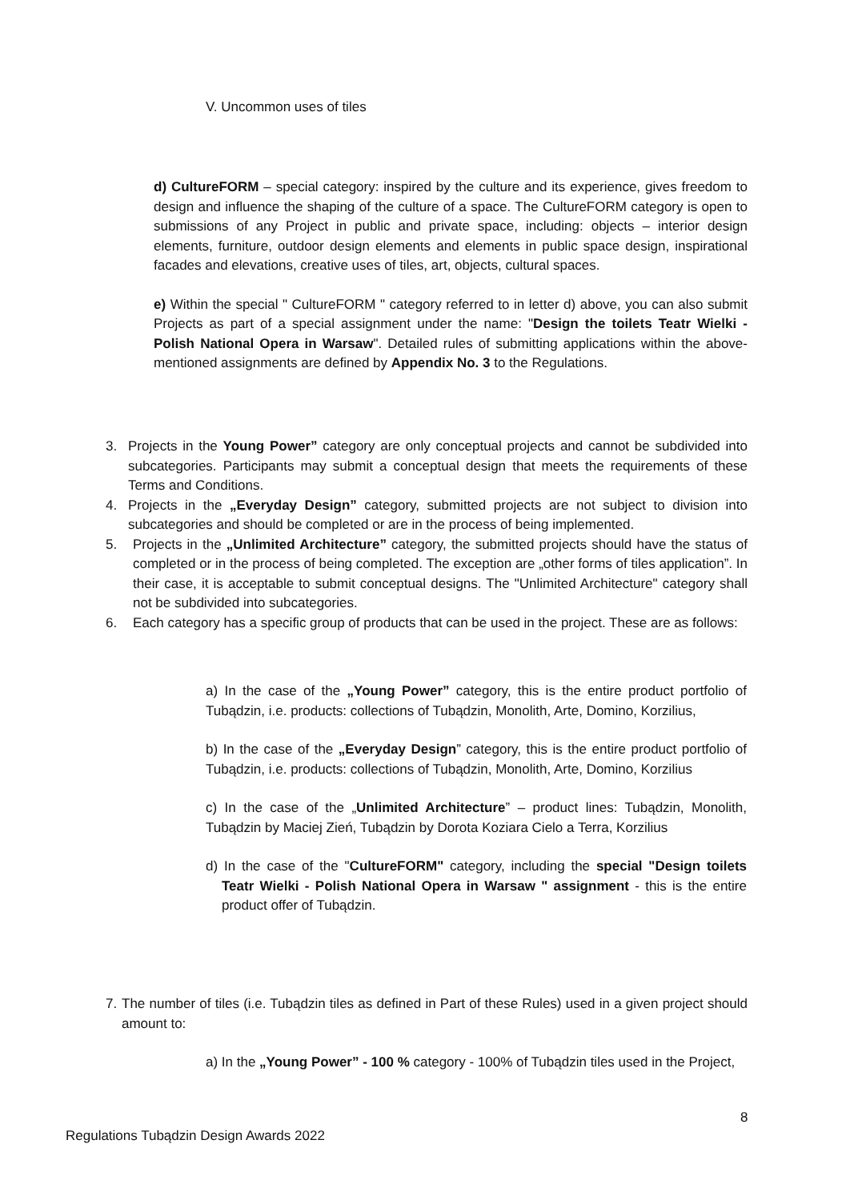V. Uncommon uses of tiles
d) CultureFORM – special category: inspired by the culture and its experience, gives freedom to design and influence the shaping of the culture of a space. The CultureFORM category is open to submissions of any Project in public and private space, including: objects – interior design elements, furniture, outdoor design elements and elements in public space design, inspirational facades and elevations, creative uses of tiles, art, objects, cultural spaces.
e) Within the special " CultureFORM " category referred to in letter d) above, you can also submit Projects as part of a special assignment under the name: "Design the toilets Teatr Wielki - Polish National Opera in Warsaw". Detailed rules of submitting applications within the above-mentioned assignments are defined by Appendix No. 3 to the Regulations.
3. Projects in the Young Power” category are only conceptual projects and cannot be subdivided into subcategories. Participants may submit a conceptual design that meets the requirements of these Terms and Conditions.
4. Projects in the „Everyday Design” category, submitted projects are not subject to division into subcategories and should be completed or are in the process of being implemented.
5. Projects in the „Unlimited Architecture” category, the submitted projects should have the status of completed or in the process of being completed. The exception are „other forms of tiles application”. In their case, it is acceptable to submit conceptual designs. The "Unlimited Architecture" category shall not be subdivided into subcategories.
6. Each category has a specific group of products that can be used in the project. These are as follows:
a) In the case of the „Young Power” category, this is the entire product portfolio of Tubądzin, i.e. products: collections of Tubądzin, Monolith, Arte, Domino, Korzilius,
b) In the case of the „Everyday Design” category, this is the entire product portfolio of Tubądzin, i.e. products: collections of Tubądzin, Monolith, Arte, Domino, Korzilius
c) In the case of the „Unlimited Architecture” – product lines: Tubądzin, Monolith, Tubądzin by Maciej Zień, Tubądzin by Dorota Koziara Cielo a Terra, Korzilius
d) In the case of the "CultureFORM" category, including the special "Design toilets Teatr Wielki - Polish National Opera in Warsaw " assignment - this is the entire product offer of Tubądzin.
7.
The number of tiles (i.e. Tubądzin tiles as defined in Part of these Rules) used in a given project should amount to:
a) In the „Young Power” - 100 % category - 100% of Tubądzin tiles used in the Project,
8
Regulations Tubądzin Design Awards 2022